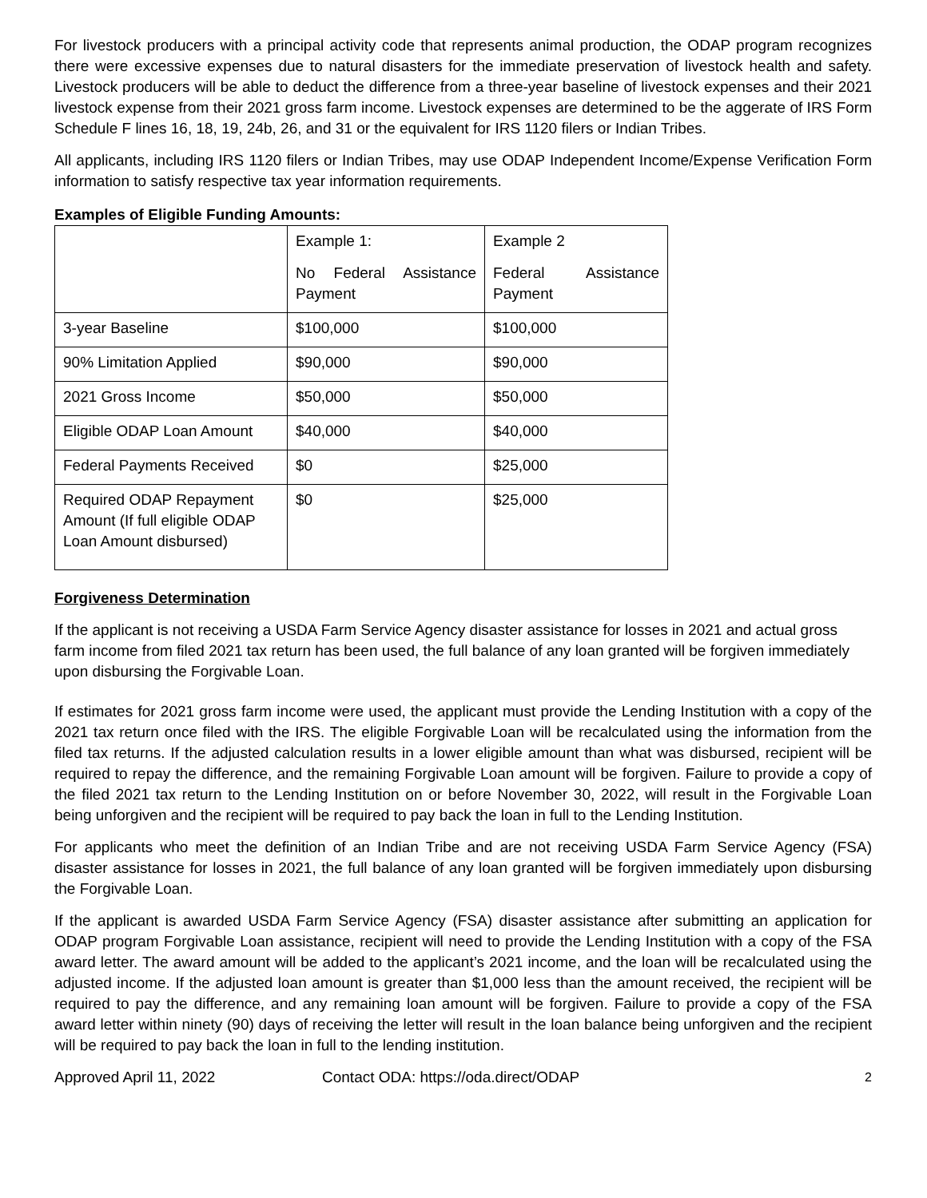For livestock producers with a principal activity code that represents animal production, the ODAP program recognizes there were excessive expenses due to natural disasters for the immediate preservation of livestock health and safety. Livestock producers will be able to deduct the difference from a three-year baseline of livestock expenses and their 2021 livestock expense from their 2021 gross farm income. Livestock expenses are determined to be the aggerate of IRS Form Schedule F lines 16, 18, 19, 24b, 26, and 31 or the equivalent for IRS 1120 filers or Indian Tribes.
All applicants, including IRS 1120 filers or Indian Tribes, may use ODAP Independent Income/Expense Verification Form information to satisfy respective tax year information requirements.
Examples of Eligible Funding Amounts:
| | Example 1: No Federal Assistance Payment | Example 2 Federal Assistance Payment |
| 3-year Baseline | $100,000 | $100,000 |
| 90% Limitation Applied | $90,000 | $90,000 |
| 2021 Gross Income | $50,000 | $50,000 |
| Eligible ODAP Loan Amount | $40,000 | $40,000 |
| Federal Payments Received | $0 | $25,000 |
| Required ODAP Repayment Amount (If full eligible ODAP Loan Amount disbursed) | $0 | $25,000 |
Forgiveness Determination
If the applicant is not receiving a USDA Farm Service Agency disaster assistance for losses in 2021 and actual gross farm income from filed 2021 tax return has been used, the full balance of any loan granted will be forgiven immediately upon disbursing the Forgivable Loan.
If estimates for 2021 gross farm income were used, the applicant must provide the Lending Institution with a copy of the 2021 tax return once filed with the IRS. The eligible Forgivable Loan will be recalculated using the information from the filed tax returns. If the adjusted calculation results in a lower eligible amount than what was disbursed, recipient will be required to repay the difference, and the remaining Forgivable Loan amount will be forgiven. Failure to provide a copy of the filed 2021 tax return to the Lending Institution on or before November 30, 2022, will result in the Forgivable Loan being unforgiven and the recipient will be required to pay back the loan in full to the Lending Institution.
For applicants who meet the definition of an Indian Tribe and are not receiving USDA Farm Service Agency (FSA) disaster assistance for losses in 2021, the full balance of any loan granted will be forgiven immediately upon disbursing the Forgivable Loan.
If the applicant is awarded USDA Farm Service Agency (FSA) disaster assistance after submitting an application for ODAP program Forgivable Loan assistance, recipient will need to provide the Lending Institution with a copy of the FSA award letter. The award amount will be added to the applicant’s 2021 income, and the loan will be recalculated using the adjusted income. If the adjusted loan amount is greater than $1,000 less than the amount received, the recipient will be required to pay the difference, and any remaining loan amount will be forgiven. Failure to provide a copy of the FSA award letter within ninety (90) days of receiving the letter will result in the loan balance being unforgiven and the recipient will be required to pay back the loan in full to the lending institution.
Approved April 11, 2022 Contact ODA: https://oda.direct/ODAP 2